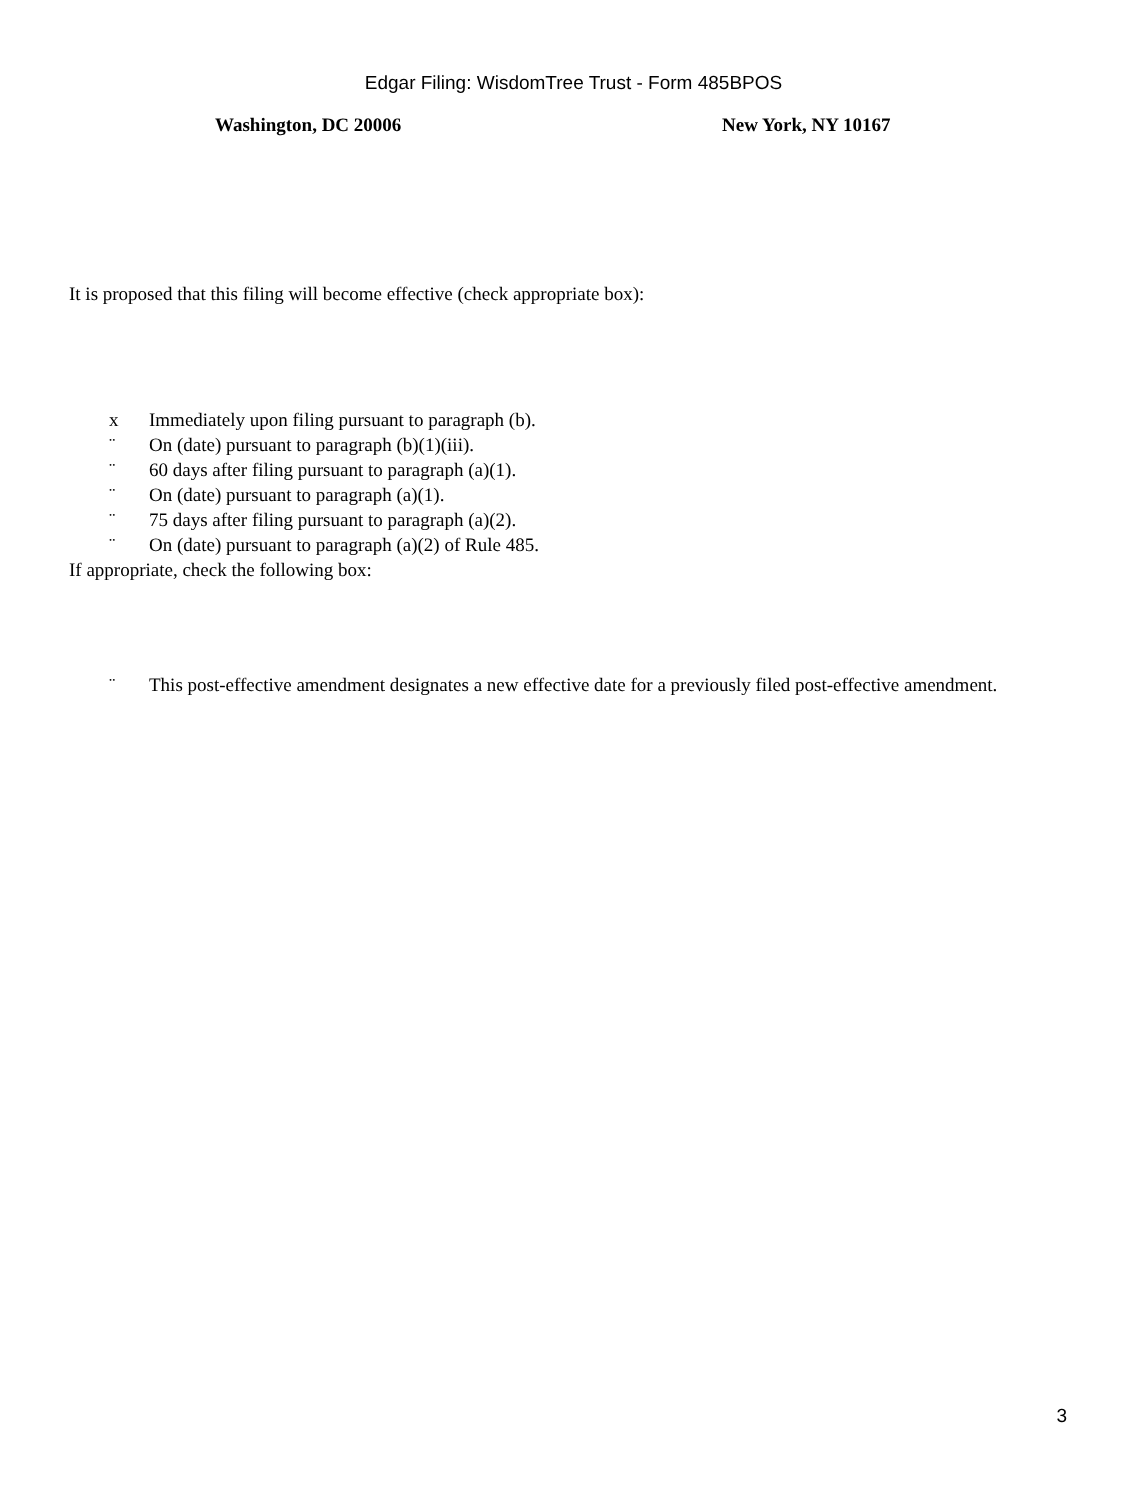Edgar Filing: WisdomTree Trust - Form 485BPOS
Washington, DC 20006 New York, NY 10167
It is proposed that this filing will become effective (check appropriate box):
x Immediately upon filing pursuant to paragraph (b).
¨ On (date) pursuant to paragraph (b)(1)(iii).
¨ 60 days after filing pursuant to paragraph (a)(1).
¨ On (date) pursuant to paragraph (a)(1).
¨ 75 days after filing pursuant to paragraph (a)(2).
¨ On (date) pursuant to paragraph (a)(2) of Rule 485.
If appropriate, check the following box:
¨ This post-effective amendment designates a new effective date for a previously filed post-effective amendment.
3